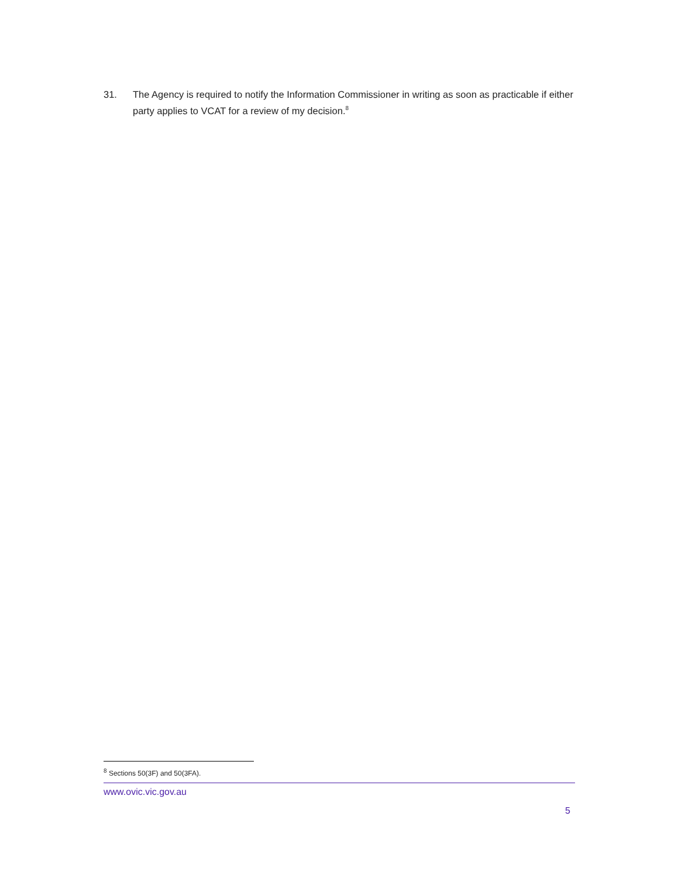31. The Agency is required to notify the Information Commissioner in writing as soon as practicable if either party applies to VCAT for a review of my decision.<sup>8</sup>
<sup>8</sup> Sections 50(3F) and 50(3FA).
www.ovic.vic.gov.au
5